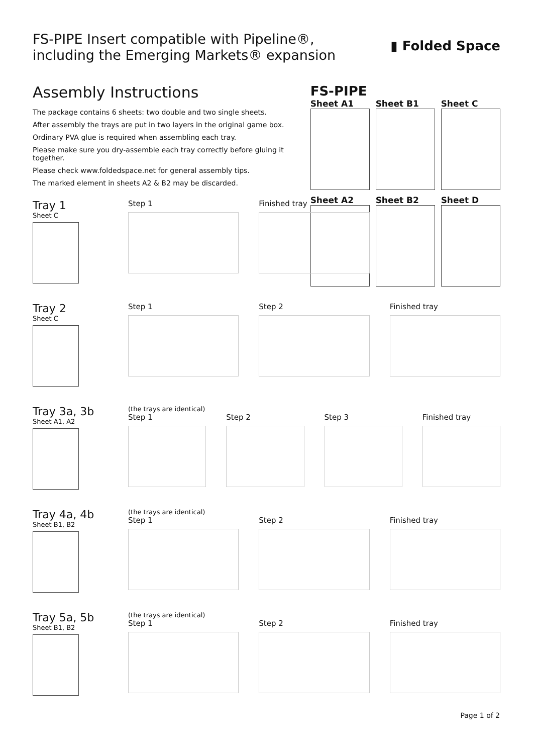FS-PIPE Insert compatible with Pipeline®,
including the Emerging Markets® expansion
▮ Folded Space
Assembly Instructions
The package contains 6 sheets: two double and two single sheets.
After assembly the trays are put in two layers in the original game box.
Ordinary PVA glue is required when assembling each tray.
Please make sure you dry-assemble each tray correctly before gluing it together.
Please check www.foldedspace.net for general assembly tips.
The marked element in sheets A2 & B2 may be discarded.
FS-PIPE
Sheet A1
Sheet B1
Sheet C
Sheet A2
Sheet B2
Sheet D
Tray 1
Sheet C
Step 1 Finished tray
Tray 2
Sheet C
Step 1 Step 2 Finished tray
Tray 3a, 3b
Sheet A1, A2
(the trays are identical)
Step 1 Step 2 Step 3 Finished tray
Tray 4a, 4b
Sheet B1, B2
(the trays are identical)
Step 1 Step 2 Finished tray
Tray 5a, 5b
Sheet B1, B2
(the trays are identical)
Step 1 Step 2 Finished tray
Page 1 of 2